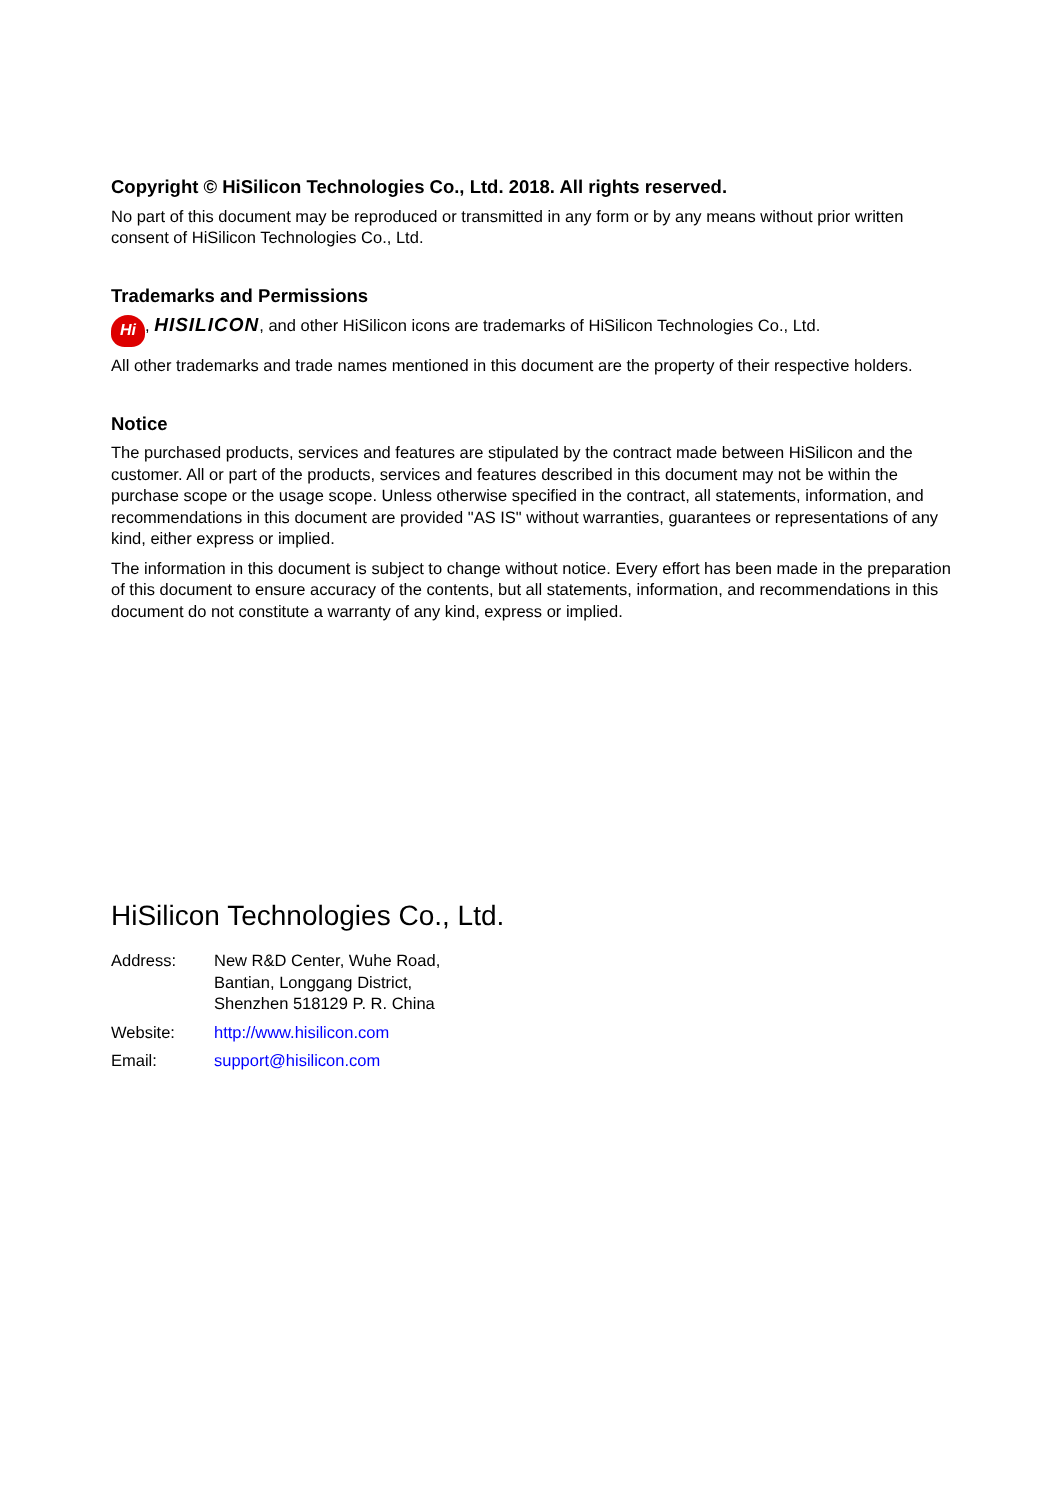Copyright © HiSilicon Technologies Co., Ltd. 2018. All rights reserved.
No part of this document may be reproduced or transmitted in any form or by any means without prior written consent of HiSilicon Technologies Co., Ltd.
Trademarks and Permissions
Hi, HISILICON, and other HiSilicon icons are trademarks of HiSilicon Technologies Co., Ltd.
All other trademarks and trade names mentioned in this document are the property of their respective holders.
Notice
The purchased products, services and features are stipulated by the contract made between HiSilicon and the customer. All or part of the products, services and features described in this document may not be within the purchase scope or the usage scope. Unless otherwise specified in the contract, all statements, information, and recommendations in this document are provided "AS IS" without warranties, guarantees or representations of any kind, either express or implied.
The information in this document is subject to change without notice. Every effort has been made in the preparation of this document to ensure accuracy of the contents, but all statements, information, and recommendations in this document do not constitute a warranty of any kind, express or implied.
HiSilicon Technologies Co., Ltd.
| Address: | New R&D Center, Wuhe Road, Bantian, Longgang District, Shenzhen 518129 P. R. China |
| Website: | http://www.hisilicon.com |
| Email: | support@hisilicon.com |